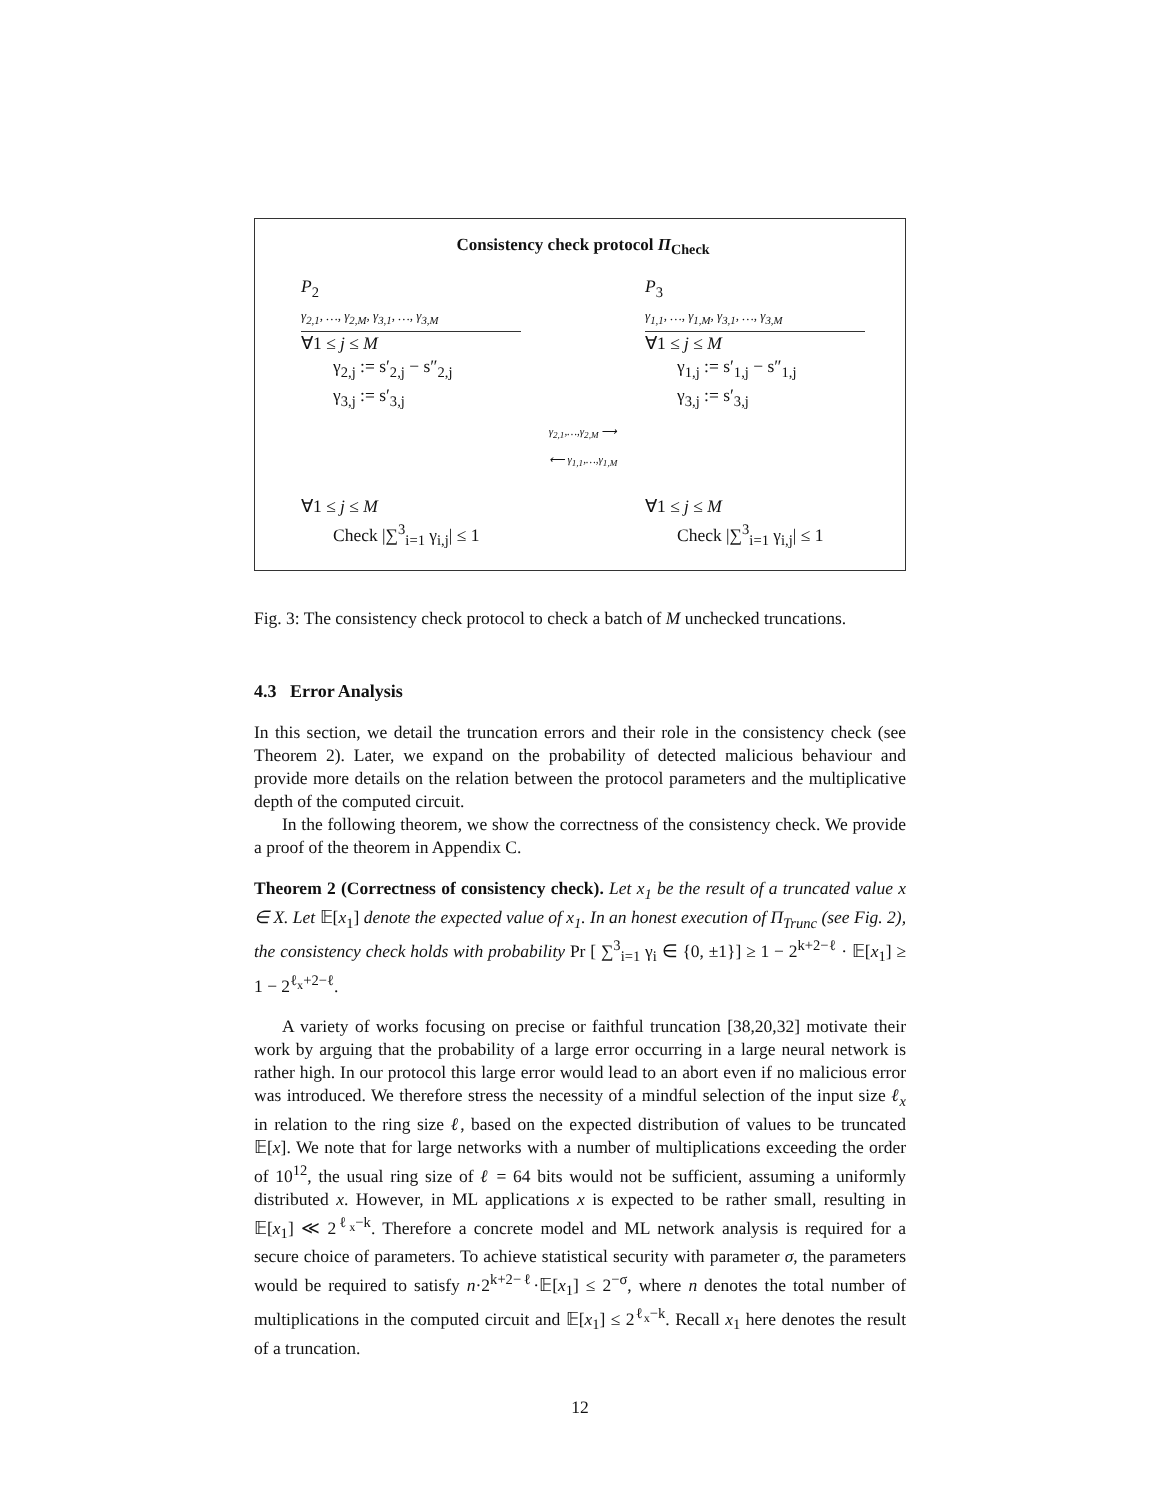Consistency check protocol Π<sub>Check</sub>
P<sub>2</sub>
γ<sub>2,1</sub>, …, γ<sub>2,M</sub>, γ<sub>3,1</sub>, …, γ<sub>3,M</sub>
∀1 ≤ j ≤ M
γ<sub>2,j</sub> := s′<sub>2,j</sub> − s″<sub>2,j</sub>
γ<sub>3,j</sub> := s′<sub>3,j</sub>
P<sub>3</sub>
γ<sub>1,1</sub>, …, γ<sub>1,M</sub>, γ<sub>3,1</sub>, …, γ<sub>3,M</sub>
∀1 ≤ j ≤ M
γ<sub>1,j</sub> := s′<sub>1,j</sub> − s″<sub>1,j</sub>
γ<sub>3,j</sub> := s′<sub>3,j</sub>
γ<sub>2,1</sub>,…,γ<sub>2,M</sub> ⟶
⟵ γ<sub>1,1</sub>,…,γ<sub>1,M</sub>
∀1 ≤ j ≤ M
Check |∑<sup>3</sup><sub>i=1</sub> γ<sub>i,j</sub>| ≤ 1
∀1 ≤ j ≤ M
Check |∑<sup>3</sup><sub>i=1</sub> γ<sub>i,j</sub>| ≤ 1
Fig. 3: The consistency check protocol to check a batch of M unchecked truncations.
4.3 Error Analysis
In this section, we detail the truncation errors and their role in the consistency check (see Theorem 2). Later, we expand on the probability of detected malicious behaviour and provide more details on the relation between the protocol parameters and the multiplicative depth of the computed circuit.
In the following theorem, we show the correctness of the consistency check. We provide a proof of the theorem in Appendix C.
Theorem 2 (Correctness of consistency check). Let x<sub>1</sub> be the result of a truncated value x ∈ X. Let 𝔼[x<sub>1</sub>] denote the expected value of x<sub>1</sub>. In an honest execution of Π<sub>Trunc</sub> (see Fig. 2), the consistency check holds with probability Pr [ ∑<sup>3</sup><sub>i=1</sub> γ<sub>i</sub> ∈ {0, ±1}] ≥ 1 − 2<sup>k+2−ℓ</sup> · 𝔼[x<sub>1</sub>] ≥ 1 − 2<sup>ℓ<sub>x</sub>+2−ℓ</sup>.
A variety of works focusing on precise or faithful truncation [38,20,32] motivate their work by arguing that the probability of a large error occurring in a large neural network is rather high. In our protocol this large error would lead to an abort even if no malicious error was introduced. We therefore stress the necessity of a mindful selection of the input size ℓ<sub>x</sub> in relation to the ring size ℓ, based on the expected distribution of values to be truncated 𝔼[x]. We note that for large networks with a number of multiplications exceeding the order of 10<sup>12</sup>, the usual ring size of ℓ = 64 bits would not be sufficient, assuming a uniformly distributed x. However, in ML applications x is expected to be rather small, resulting in 𝔼[x<sub>1</sub>] ≪ 2<sup>ℓ<sub>x</sub>−k</sup>. Therefore a concrete model and ML network analysis is required for a secure choice of parameters. To achieve statistical security with parameter σ, the parameters would be required to satisfy n·2<sup>k+2−ℓ</sup>·𝔼[x<sub>1</sub>] ≤ 2<sup>−σ</sup>, where n denotes the total number of multiplications in the computed circuit and 𝔼[x<sub>1</sub>] ≤ 2<sup>ℓ<sub>x</sub>−k</sup>. Recall x<sub>1</sub> here denotes the result of a truncation.
12